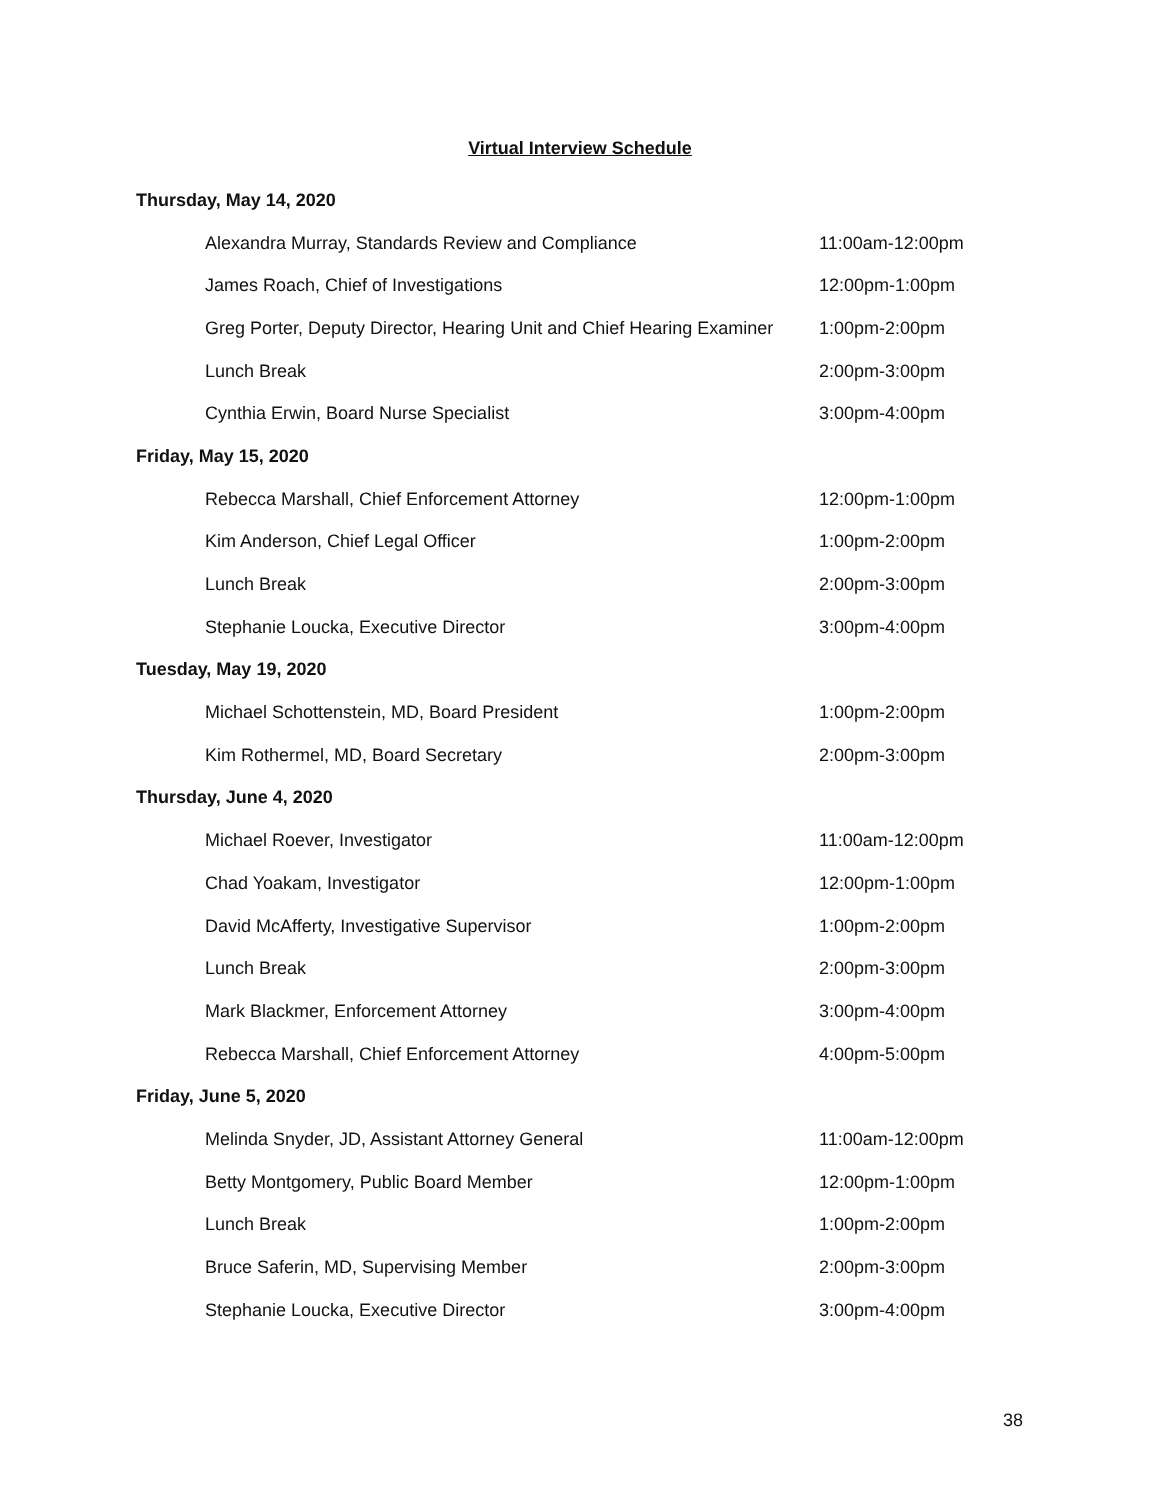Virtual Interview Schedule
| Thursday, May 14, 2020 | |
| Alexandra Murray, Standards Review and Compliance | 11:00am-12:00pm |
| James Roach, Chief of Investigations | 12:00pm-1:00pm |
| Greg Porter, Deputy Director, Hearing Unit and Chief Hearing Examiner | 1:00pm-2:00pm |
| Lunch Break | 2:00pm-3:00pm |
| Cynthia Erwin, Board Nurse Specialist | 3:00pm-4:00pm |
| Friday, May 15, 2020 | |
| Rebecca Marshall, Chief Enforcement Attorney | 12:00pm-1:00pm |
| Kim Anderson, Chief Legal Officer | 1:00pm-2:00pm |
| Lunch Break | 2:00pm-3:00pm |
| Stephanie Loucka, Executive Director | 3:00pm-4:00pm |
| Tuesday, May 19, 2020 | |
| Michael Schottenstein, MD, Board President | 1:00pm-2:00pm |
| Kim Rothermel, MD, Board Secretary | 2:00pm-3:00pm |
| Thursday, June 4, 2020 | |
| Michael Roever, Investigator | 11:00am-12:00pm |
| Chad Yoakam, Investigator | 12:00pm-1:00pm |
| David McAfferty, Investigative Supervisor | 1:00pm-2:00pm |
| Lunch Break | 2:00pm-3:00pm |
| Mark Blackmer, Enforcement Attorney | 3:00pm-4:00pm |
| Rebecca Marshall, Chief Enforcement Attorney | 4:00pm-5:00pm |
| Friday, June 5, 2020 | |
| Melinda Snyder, JD, Assistant Attorney General | 11:00am-12:00pm |
| Betty Montgomery, Public Board Member | 12:00pm-1:00pm |
| Lunch Break | 1:00pm-2:00pm |
| Bruce Saferin, MD, Supervising Member | 2:00pm-3:00pm |
| Stephanie Loucka, Executive Director | 3:00pm-4:00pm |
38